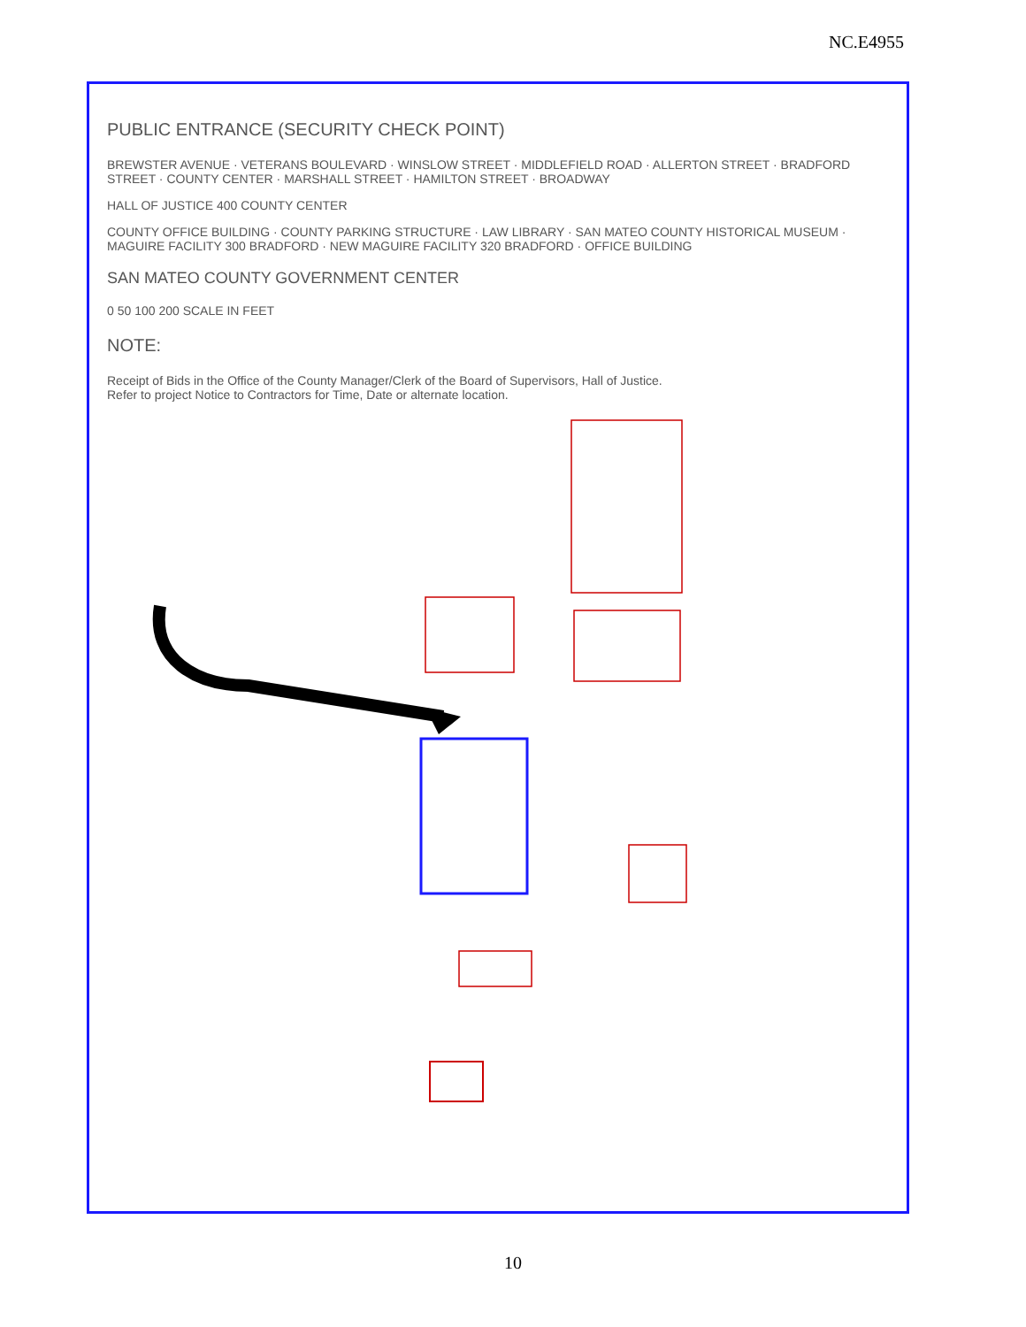NC.E4955
PUBLIC ENTRANCE (SECURITY CHECK POINT)
BREWSTER AVENUE · VETERANS BOULEVARD · WINSLOW STREET · MIDDLEFIELD ROAD · ALLERTON STREET · BRADFORD STREET · COUNTY CENTER · MARSHALL STREET · HAMILTON STREET · BROADWAY
HALL OF JUSTICE 400 COUNTY CENTER
COUNTY OFFICE BUILDING · COUNTY PARKING STRUCTURE · LAW LIBRARY · SAN MATEO COUNTY HISTORICAL MUSEUM · MAGUIRE FACILITY 300 BRADFORD · NEW MAGUIRE FACILITY 320 BRADFORD · OFFICE BUILDING
SAN MATEO COUNTY GOVERNMENT CENTER
0 50 100 200 SCALE IN FEET
NOTE:
Receipt of Bids in the Office of the County Manager/Clerk of the Board of Supervisors, Hall of Justice.
Refer to project Notice to Contractors for Time, Date or alternate location.
10